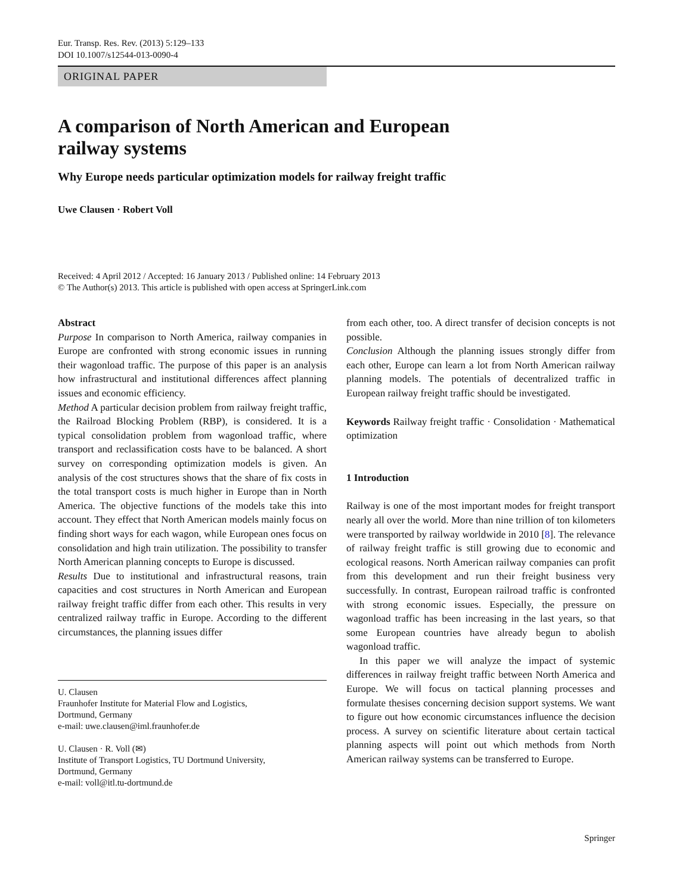Eur. Transp. Res. Rev. (2013) 5:129–133
DOI 10.1007/s12544-013-0090-4
ORIGINAL PAPER
A comparison of North American and European
railway systems
Why Europe needs particular optimization models for railway freight traffic
Uwe Clausen · Robert Voll
Received: 4 April 2012 / Accepted: 16 January 2013 / Published online: 14 February 2013
© The Author(s) 2013. This article is published with open access at SpringerLink.com
Abstract
Purpose In comparison to North America, railway companies in Europe are confronted with strong economic issues in running their wagonload traffic. The purpose of this paper is an analysis how infrastructural and institutional differences affect planning issues and economic efficiency.
Method A particular decision problem from railway freight traffic, the Railroad Blocking Problem (RBP), is considered. It is a typical consolidation problem from wagonload traffic, where transport and reclassification costs have to be balanced. A short survey on corresponding optimization models is given. An analysis of the cost structures shows that the share of fix costs in the total transport costs is much higher in Europe than in North America. The objective functions of the models take this into account. They effect that North American models mainly focus on finding short ways for each wagon, while European ones focus on consolidation and high train utilization. The possibility to transfer North American planning concepts to Europe is discussed.
Results Due to institutional and infrastructural reasons, train capacities and cost structures in North American and European railway freight traffic differ from each other. This results in very centralized railway traffic in Europe. According to the different circumstances, the planning issues differ
U. Clausen
Fraunhofer Institute for Material Flow and Logistics,
Dortmund, Germany
e-mail: uwe.clausen@iml.fraunhofer.de
U. Clausen · R. Voll (✉)
Institute of Transport Logistics, TU Dortmund University,
Dortmund, Germany
e-mail: voll@itl.tu-dortmund.de
from each other, too. A direct transfer of decision concepts is not possible.
Conclusion Although the planning issues strongly differ from each other, Europe can learn a lot from North American railway planning models. The potentials of decentralized traffic in European railway freight traffic should be investigated.
Keywords Railway freight traffic · Consolidation · Mathematical optimization
1 Introduction
Railway is one of the most important modes for freight transport nearly all over the world. More than nine trillion of ton kilometers were transported by railway worldwide in 2010 [8]. The relevance of railway freight traffic is still growing due to economic and ecological reasons. North American railway companies can profit from this development and run their freight business very successfully. In contrast, European railroad traffic is confronted with strong economic issues. Especially, the pressure on wagonload traffic has been increasing in the last years, so that some European countries have already begun to abolish wagonload traffic.
In this paper we will analyze the impact of systemic differences in railway freight traffic between North America and Europe. We will focus on tactical planning processes and formulate thesises concerning decision support systems. We want to figure out how economic circumstances influence the decision process. A survey on scientific literature about certain tactical planning aspects will point out which methods from North American railway systems can be transferred to Europe.
Springer